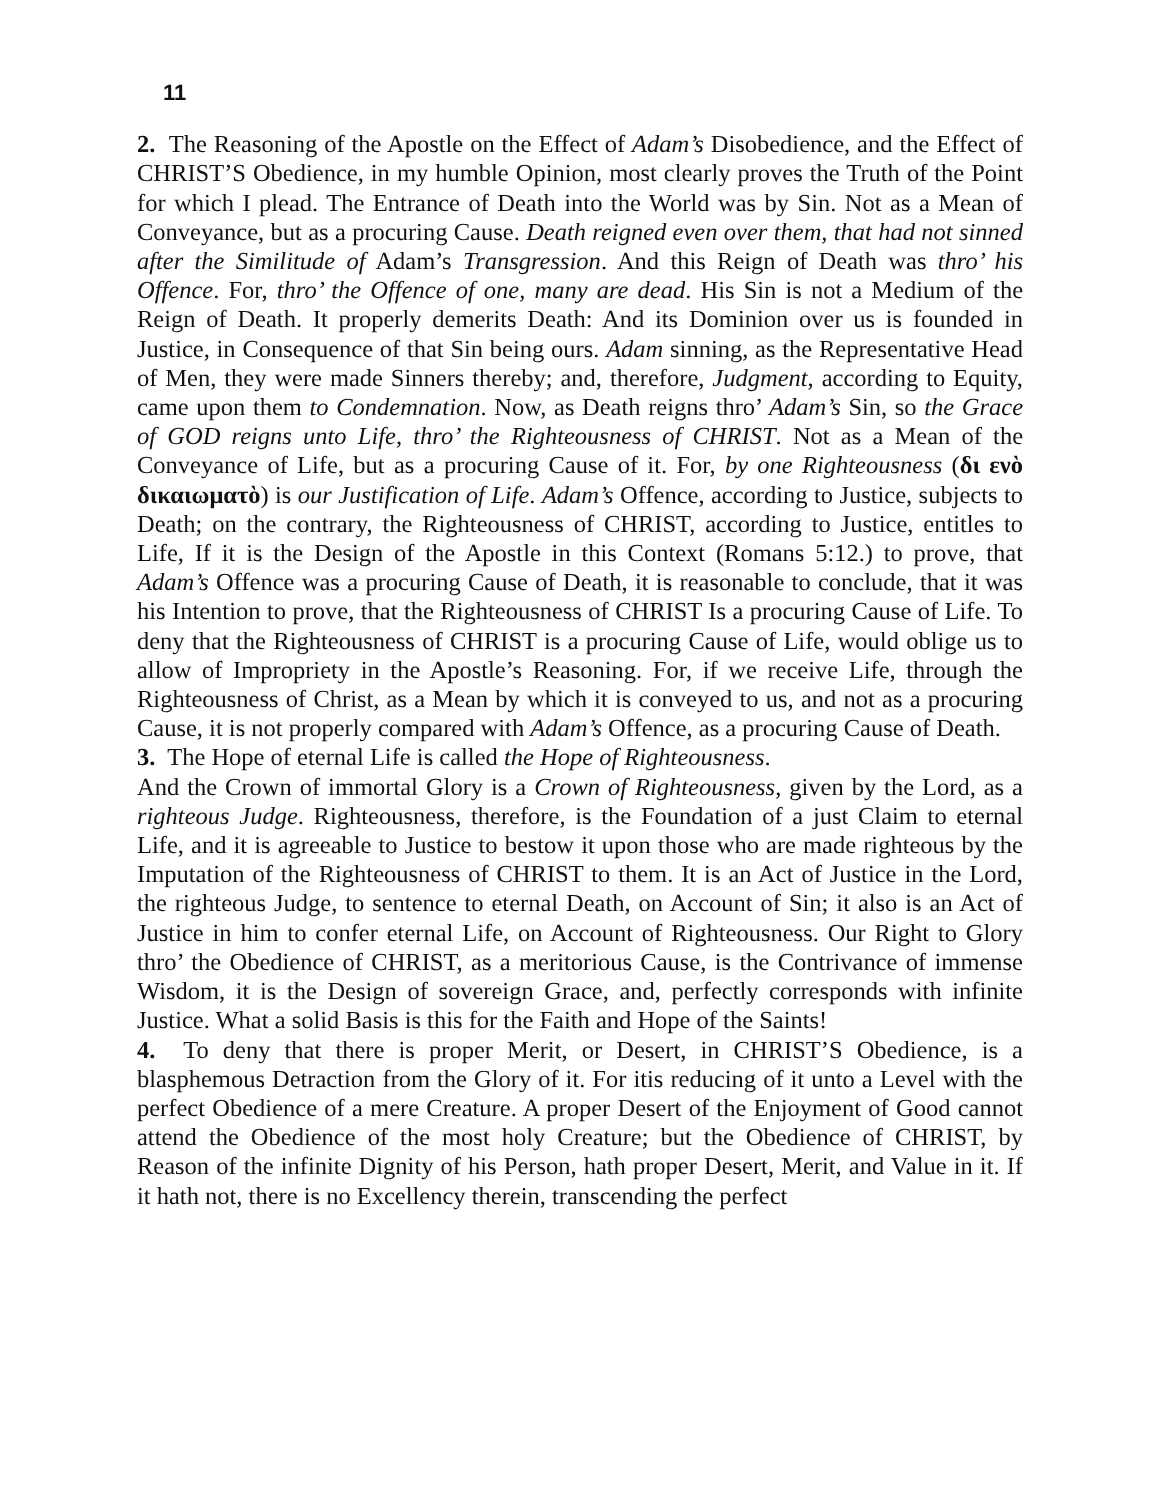11
2. The Reasoning of the Apostle on the Effect of Adam’s Disobedience, and the Effect of CHRIST’S Obedience, in my humble Opinion, most clearly proves the Truth of the Point for which I plead. The Entrance of Death into the World was by Sin. Not as a Mean of Conveyance, but as a procuring Cause. Death reigned even over them, that had not sinned after the Similitude of Adam’s Transgression. And this Reign of Death was thro’ his Offence. For, thro’ the Offence of one, many are dead. His Sin is not a Medium of the Reign of Death. It properly demerits Death: And its Dominion over us is founded in Justice, in Consequence of that Sin being ours. Adam sinning, as the Representative Head of Men, they were made Sinners thereby; and, therefore, Judgment, according to Equity, came upon them to Condemnation. Now, as Death reigns thro’ Adam’s Sin, so the Grace of GOD reigns unto Life, thro’ the Righteousness of CHRIST. Not as a Mean of the Conveyance of Life, but as a procuring Cause of it. For, by one Righteousness (δι ενὸ δικαιωματὸ) is our Justification of Life. Adam’s Offence, according to Justice, subjects to Death; on the contrary, the Righteousness of CHRIST, according to Justice, entitles to Life, If it is the Design of the Apostle in this Context (Romans 5:12.) to prove, that Adam’s Offence was a procuring Cause of Death, it is reasonable to conclude, that it was his Intention to prove, that the Righteousness of CHRIST Is a procuring Cause of Life. To deny that the Righteousness of CHRIST is a procuring Cause of Life, would oblige us to allow of Impropriety in the Apostle’s Reasoning. For, if we receive Life, through the Righteousness of Christ, as a Mean by which it is conveyed to us, and not as a procuring Cause, it is not properly compared with Adam’s Offence, as a procuring Cause of Death.
3. The Hope of eternal Life is called the Hope of Righteousness.
And the Crown of immortal Glory is a Crown of Righteousness, given by the Lord, as a righteous Judge. Righteousness, therefore, is the Foundation of a just Claim to eternal Life, and it is agreeable to Justice to bestow it upon those who are made righteous by the Imputation of the Righteousness of CHRIST to them. It is an Act of Justice in the Lord, the righteous Judge, to sentence to eternal Death, on Account of Sin; it also is an Act of Justice in him to confer eternal Life, on Account of Righteousness. Our Right to Glory thro’ the Obedience of CHRIST, as a meritorious Cause, is the Contrivance of immense Wisdom, it is the Design of sovereign Grace, and, perfectly corresponds with infinite Justice. What a solid Basis is this for the Faith and Hope of the Saints!
4. To deny that there is proper Merit, or Desert, in CHRIST’S Obedience, is a blasphemous Detraction from the Glory of it. For itis reducing of it unto a Level with the perfect Obedience of a mere Creature. A proper Desert of the Enjoyment of Good cannot attend the Obedience of the most holy Creature; but the Obedience of CHRIST, by Reason of the infinite Dignity of his Person, hath proper Desert, Merit, and Value in it. If it hath not, there is no Excellency therein, transcending the perfect